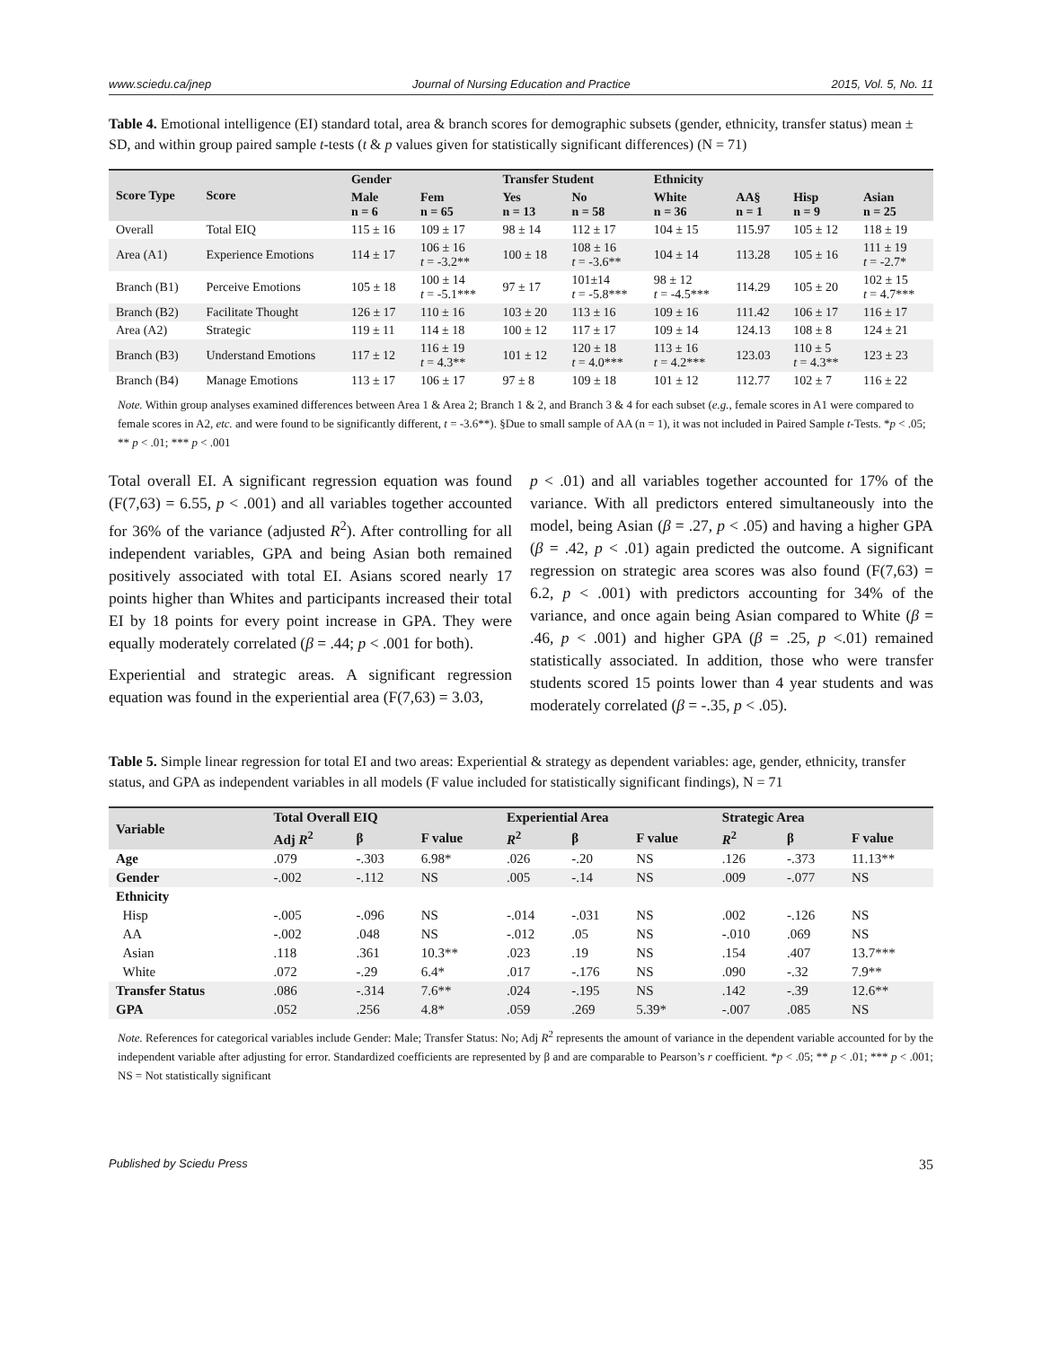www.sciedu.ca/jnep Journal of Nursing Education and Practice 2015, Vol. 5, No. 11
Table 4. Emotional intelligence (EI) standard total, area & branch scores for demographic subsets (gender, ethnicity, transfer status) mean ± SD, and within group paired sample t-tests (t & p values given for statistically significant differences) (N = 71)
| Score Type | Score | Gender | | Transfer Student | | Ethnicity | | | |
| --- | --- | --- | --- | --- | --- | --- | --- | --- | --- |
| | | Male n = 6 | Fem n = 65 | Yes n = 13 | No n = 58 | White n = 36 | AA§ n = 1 | Hisp n = 9 | Asian n = 25 |
| Overall | Total EIQ | 115 ± 16 | 109 ± 17 | 98 ± 14 | 112 ± 17 | 104 ± 15 | 115.97 | 105 ± 12 | 118 ± 19 |
| Area (A1) | Experience Emotions | 114 ± 17 | 106 ± 16 t = -3.2** | 100 ± 18 | 108 ± 16 t = -3.6** | 104 ± 14 | 113.28 | 105 ± 16 | 111 ± 19 t = -2.7* |
| Branch (B1) | Perceive Emotions | 105 ± 18 | 100 ± 14 t = -5.1*** | 97 ± 17 | 101±14 t = -5.8*** | 98 ± 12 t = -4.5*** | 114.29 | 105 ± 20 | 102 ± 15 t = 4.7*** |
| Branch (B2) | Facilitate Thought | 126 ± 17 | 110 ± 16 | 103 ± 20 | 113 ± 16 | 109 ± 16 | 111.42 | 106 ± 17 | 116 ± 17 |
| Area (A2) | Strategic | 119 ± 11 | 114 ± 18 | 100 ± 12 | 117 ± 17 | 109 ± 14 | 124.13 | 108 ± 8 | 124 ± 21 |
| Branch (B3) | Understand Emotions | 117 ± 12 | 116 ± 19 t = 4.3** | 101 ± 12 | 120 ± 18 t = 4.0*** | 113 ± 16 t = 4.2*** | 123.03 | 110 ± 5 t = 4.3** | 123 ± 23 |
| Branch (B4) | Manage Emotions | 113 ± 17 | 106 ± 17 | 97 ± 8 | 109 ± 18 | 101 ± 12 | 112.77 | 102 ± 7 | 116 ± 22 |
Note. Within group analyses examined differences between Area 1 & Area 2; Branch 1 & 2, and Branch 3 & 4 for each subset (e.g., female scores in A1 were compared to female scores in A2, etc. and were found to be significantly different, t = -3.6**). §Due to small sample of AA (n = 1), it was not included in Paired Sample t-Tests. *p < .05; ** p < .01; *** p < .001
Total overall EI. A significant regression equation was found (F(7,63) = 6.55, p < .001) and all variables together accounted for 36% of the variance (adjusted R<sup>2</sup>). After controlling for all independent variables, GPA and being Asian both remained positively associated with total EI. Asians scored nearly 17 points higher than Whites and participants increased their total EI by 18 points for every point increase in GPA. They were equally moderately correlated (β = .44; p < .001 for both).
Experiential and strategic areas. A significant regression equation was found in the experiential area (F(7,63) = 3.03,
p < .01) and all variables together accounted for 17% of the variance. With all predictors entered simultaneously into the model, being Asian (β = .27, p < .05) and having a higher GPA (β = .42, p < .01) again predicted the outcome. A significant regression on strategic area scores was also found (F(7,63) = 6.2, p < .001) with predictors accounting for 34% of the variance, and once again being Asian compared to White (β = .46, p < .001) and higher GPA (β = .25, p <.01) remained statistically associated. In addition, those who were transfer students scored 15 points lower than 4 year students and was moderately correlated (β = -.35, p < .05).
Table 5. Simple linear regression for total EI and two areas: Experiential & strategy as dependent variables: age, gender, ethnicity, transfer status, and GPA as independent variables in all models (F value included for statistically significant findings), N = 71
| Variable | Total Overall EIQ | | | Experiential Area | | | Strategic Area | | |
| --- | --- | --- | --- | --- | --- | --- | --- | --- | --- |
| | Adj R<sup>2</sup> | β | F value | R<sup>2</sup> | β | F value | R<sup>2</sup> | β | F value |
| Age | .079 | -.303 | 6.98* | .026 | -.20 | NS | .126 | -.373 | 11.13** |
| Gender | -.002 | -.112 | NS | .005 | -.14 | NS | .009 | -.077 | NS |
| Ethnicity | | | | | | | | | |
| Hisp | -.005 | -.096 | NS | -.014 | -.031 | NS | .002 | -.126 | NS |
| AA | -.002 | .048 | NS | -.012 | .05 | NS | -.010 | .069 | NS |
| Asian | .118 | .361 | 10.3** | .023 | .19 | NS | .154 | .407 | 13.7*** |
| White | .072 | -.29 | 6.4* | .017 | -.176 | NS | .090 | -.32 | 7.9** |
| Transfer Status | .086 | -.314 | 7.6** | .024 | -.195 | NS | .142 | -.39 | 12.6** |
| GPA | .052 | .256 | 4.8* | .059 | .269 | 5.39* | -.007 | .085 | NS |
Note. References for categorical variables include Gender: Male; Transfer Status: No; Adj R<sup>2</sup> represents the amount of variance in the dependent variable accounted for by the independent variable after adjusting for error. Standardized coefficients are represented by β and are comparable to Pearson’s r coefficient. *p < .05; ** p < .01; *** p < .001; NS = Not statistically significant
Published by Sciedu Press 35